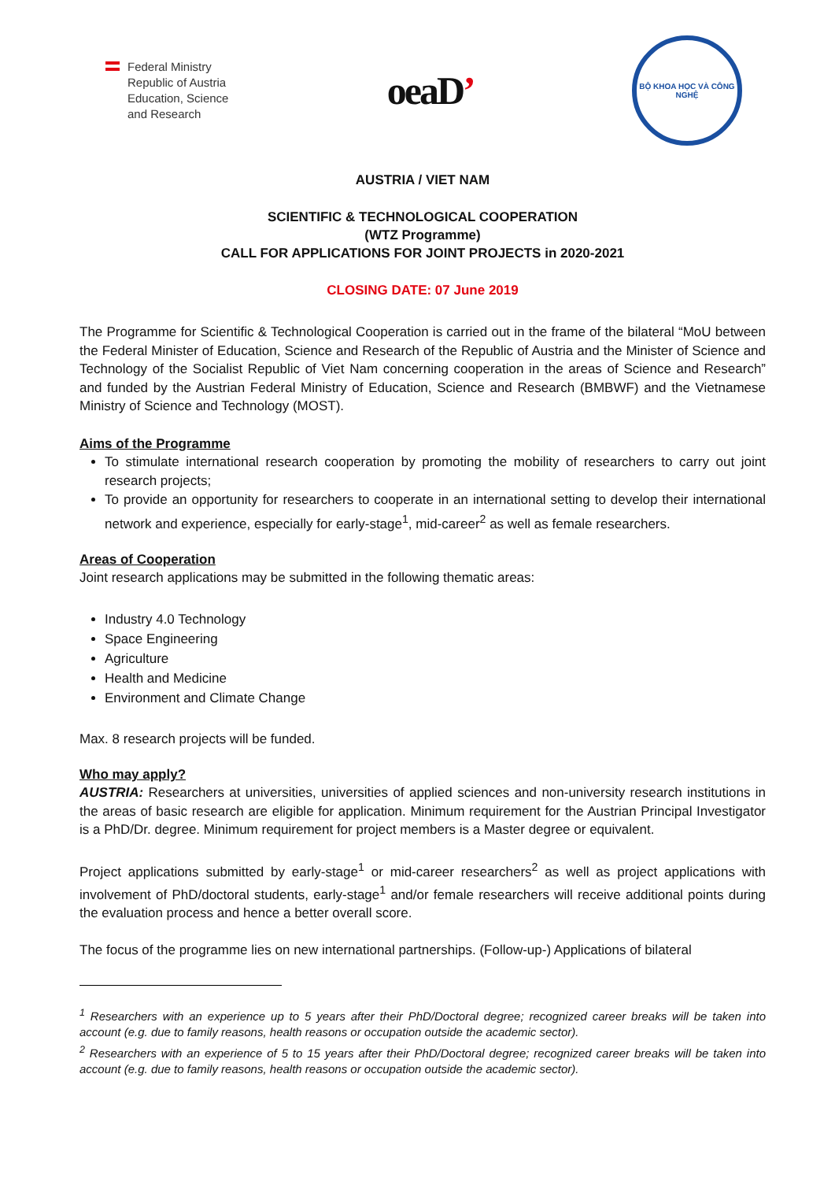Federal Ministry
Republic of Austria
Education, Science
and Research
oeaD’
BỘ KHOA HỌC VÀ CÔNG NGHỆ
AUSTRIA / VIET NAM
SCIENTIFIC & TECHNOLOGICAL COOPERATION
(WTZ Programme)
CALL FOR APPLICATIONS FOR JOINT PROJECTS in 2020-2021
CLOSING DATE: 07 June 2019
The Programme for Scientific & Technological Cooperation is carried out in the frame of the bilateral “MoU between the Federal Minister of Education, Science and Research of the Republic of Austria and the Minister of Science and Technology of the Socialist Republic of Viet Nam concerning cooperation in the areas of Science and Research” and funded by the Austrian Federal Ministry of Education, Science and Research (BMBWF) and the Vietnamese Ministry of Science and Technology (MOST).
Aims of the Programme
To stimulate international research cooperation by promoting the mobility of researchers to carry out joint research projects;
To provide an opportunity for researchers to cooperate in an international setting to develop their international network and experience, especially for early-stage<sup>1</sup>, mid-career<sup>2</sup> as well as female researchers.
Areas of Cooperation
Joint research applications may be submitted in the following thematic areas:
Industry 4.0 Technology
Space Engineering
Agriculture
Health and Medicine
Environment and Climate Change
Max. 8 research projects will be funded.
Who may apply?
AUSTRIA: Researchers at universities, universities of applied sciences and non-university research institutions in the areas of basic research are eligible for application. Minimum requirement for the Austrian Principal Investigator is a PhD/Dr. degree. Minimum requirement for project members is a Master degree or equivalent.
Project applications submitted by early-stage<sup>1</sup> or mid-career researchers<sup>2</sup> as well as project applications with involvement of PhD/doctoral students, early-stage<sup>1</sup> and/or female researchers will receive additional points during the evaluation process and hence a better overall score.
The focus of the programme lies on new international partnerships. (Follow-up-) Applications of bilateral
<sup>1</sup> Researchers with an experience up to 5 years after their PhD/Doctoral degree; recognized career breaks will be taken into account (e.g. due to family reasons, health reasons or occupation outside the academic sector).
<sup>2</sup> Researchers with an experience of 5 to 15 years after their PhD/Doctoral degree; recognized career breaks will be taken into account (e.g. due to family reasons, health reasons or occupation outside the academic sector).